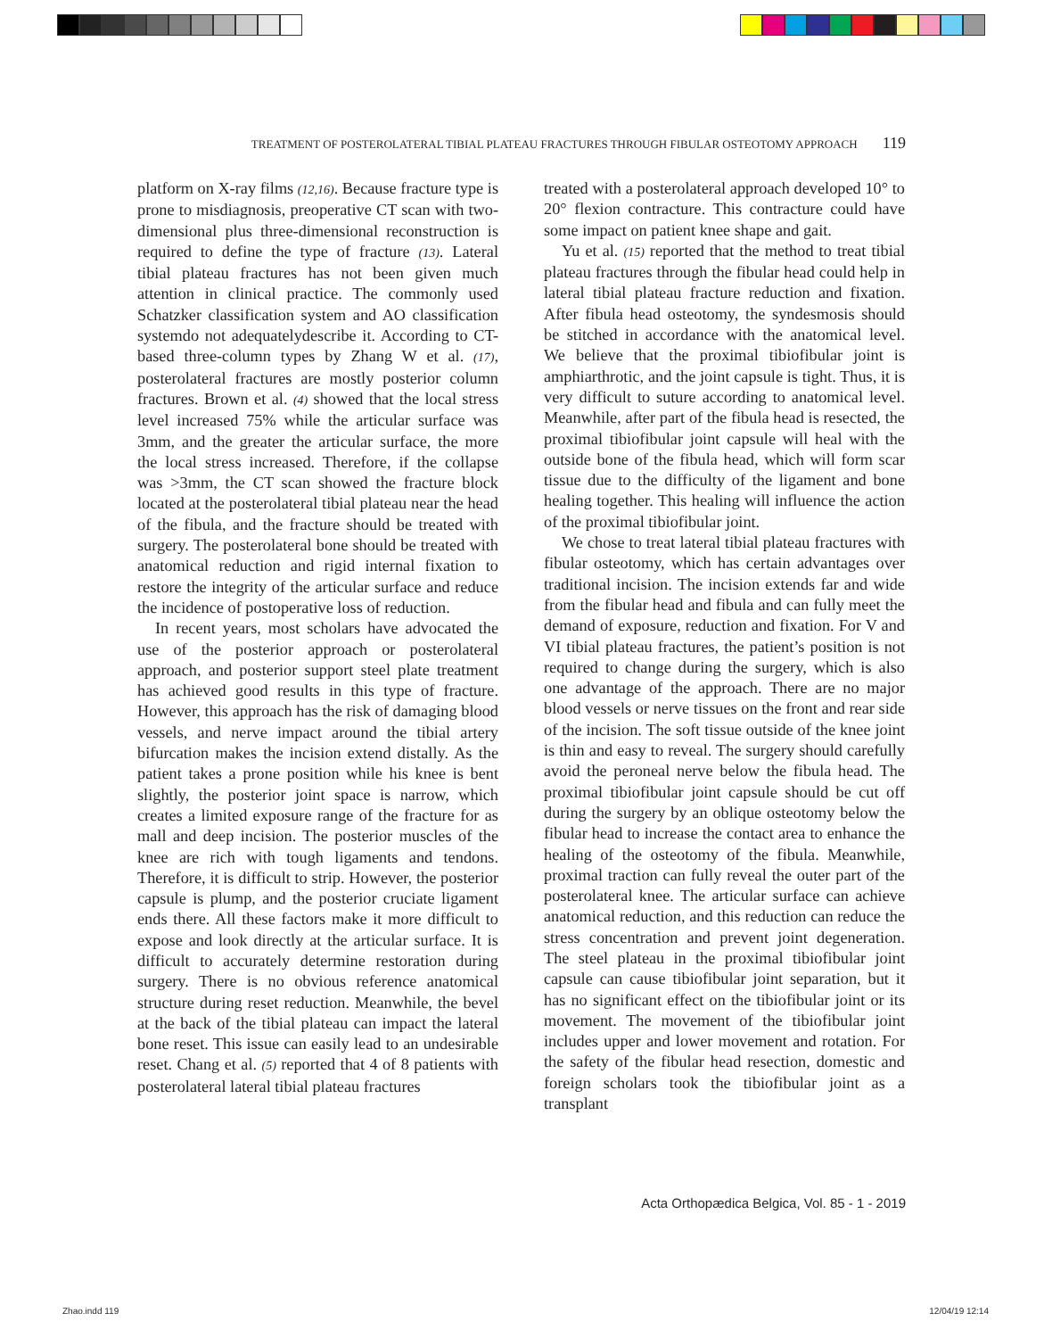TREATMENT OF POSTEROLATERAL TIBIAL PLATEAU FRACTURES THROUGH FIBULAR OSTEOTOMY APPROACH 119
platform on X-ray films (12,16). Because fracture type is prone to misdiagnosis, preoperative CT scan with two-dimensional plus three-dimensional reconstruction is required to define the type of fracture (13). Lateral tibial plateau fractures has not been given much attention in clinical practice. The commonly used Schatzker classification system and AO classification systemdo not adequatelydescribe it. According to CT-based three-column types by Zhang W et al. (17), posterolateral fractures are mostly posterior column fractures. Brown et al. (4) showed that the local stress level increased 75% while the articular surface was 3mm, and the greater the articular surface, the more the local stress increased. Therefore, if the collapse was >3mm, the CT scan showed the fracture block located at the posterolateral tibial plateau near the head of the fibula, and the fracture should be treated with surgery. The posterolateral bone should be treated with anatomical reduction and rigid internal fixation to restore the integrity of the articular surface and reduce the incidence of postoperative loss of reduction.
In recent years, most scholars have advocated the use of the posterior approach or posterolateral approach, and posterior support steel plate treatment has achieved good results in this type of fracture. However, this approach has the risk of damaging blood vessels, and nerve impact around the tibial artery bifurcation makes the incision extend distally. As the patient takes a prone position while his knee is bent slightly, the posterior joint space is narrow, which creates a limited exposure range of the fracture for as mall and deep incision. The posterior muscles of the knee are rich with tough ligaments and tendons. Therefore, it is difficult to strip. However, the posterior capsule is plump, and the posterior cruciate ligament ends there. All these factors make it more difficult to expose and look directly at the articular surface. It is difficult to accurately determine restoration during surgery. There is no obvious reference anatomical structure during reset reduction. Meanwhile, the bevel at the back of the tibial plateau can impact the lateral bone reset. This issue can easily lead to an undesirable reset. Chang et al. (5) reported that 4 of 8 patients with posterolateral lateral tibial plateau fractures
treated with a posterolateral approach developed 10° to 20° flexion contracture. This contracture could have some impact on patient knee shape and gait.
Yu et al. (15) reported that the method to treat tibial plateau fractures through the fibular head could help in lateral tibial plateau fracture reduction and fixation. After fibula head osteotomy, the syndesmosis should be stitched in accordance with the anatomical level. We believe that the proximal tibiofibular joint is amphiarthrotic, and the joint capsule is tight. Thus, it is very difficult to suture according to anatomical level. Meanwhile, after part of the fibula head is resected, the proximal tibiofibular joint capsule will heal with the outside bone of the fibula head, which will form scar tissue due to the difficulty of the ligament and bone healing together. This healing will influence the action of the proximal tibiofibular joint.
We chose to treat lateral tibial plateau fractures with fibular osteotomy, which has certain advantages over traditional incision. The incision extends far and wide from the fibular head and fibula and can fully meet the demand of exposure, reduction and fixation. For V and VI tibial plateau fractures, the patient’s position is not required to change during the surgery, which is also one advantage of the approach. There are no major blood vessels or nerve tissues on the front and rear side of the incision. The soft tissue outside of the knee joint is thin and easy to reveal. The surgery should carefully avoid the peroneal nerve below the fibula head. The proximal tibiofibular joint capsule should be cut off during the surgery by an oblique osteotomy below the fibular head to increase the contact area to enhance the healing of the osteotomy of the fibula. Meanwhile, proximal traction can fully reveal the outer part of the posterolateral knee. The articular surface can achieve anatomical reduction, and this reduction can reduce the stress concentration and prevent joint degeneration. The steel plateau in the proximal tibiofibular joint capsule can cause tibiofibular joint separation, but it has no significant effect on the tibiofibular joint or its movement. The movement of the tibiofibular joint includes upper and lower movement and rotation. For the safety of the fibular head resection, domestic and foreign scholars took the tibiofibular joint as a transplant
Acta Orthopædica Belgica, Vol. 85 - 1 - 2019
Zhao.indd 119 12/04/19 12:14